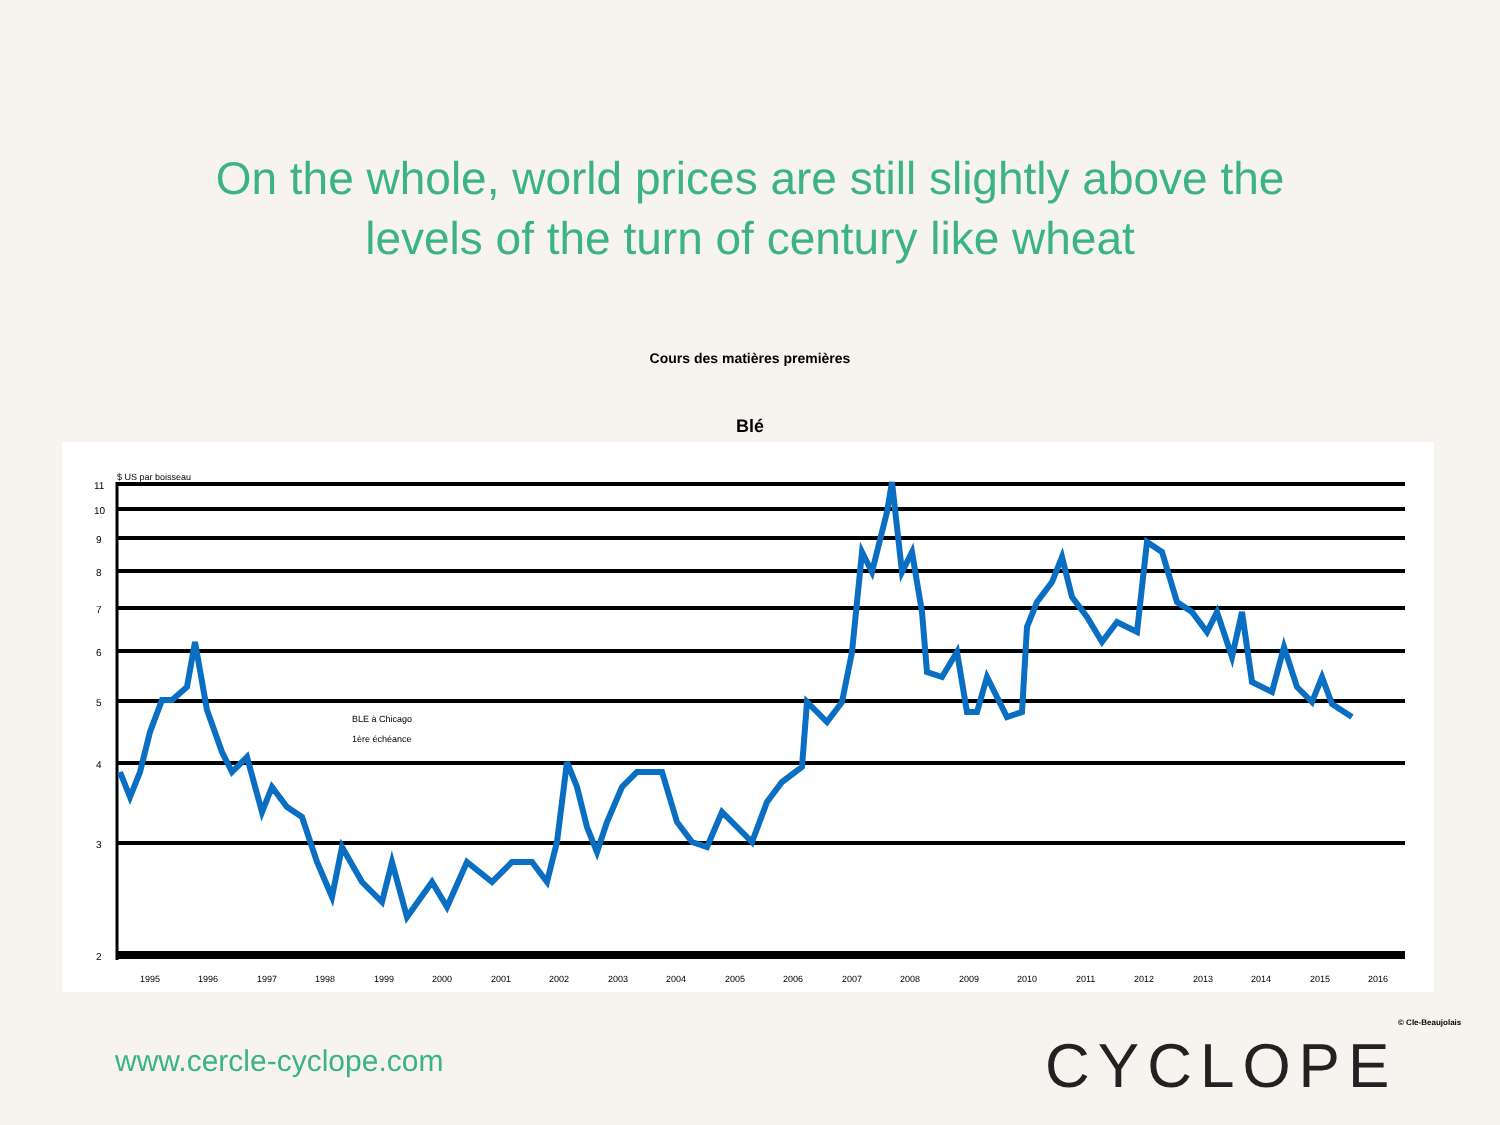On the whole, world prices are still slightly above the
levels of the turn of century like wheat
Cours des matières premières
Blé
$ US par boisseau
11
10
9
8
7
6
5
4
3
2
BLE à Chicago
1ère échéance
1995
1996
1997
1998
1999
2000
2001
2002
2003
2004
2005
2006
2007
2008
2009
2010
2011
2012
2013
2014
2015
2016
© Cle-Beaujolais
www.cercle-cyclope.com CYCLOPE